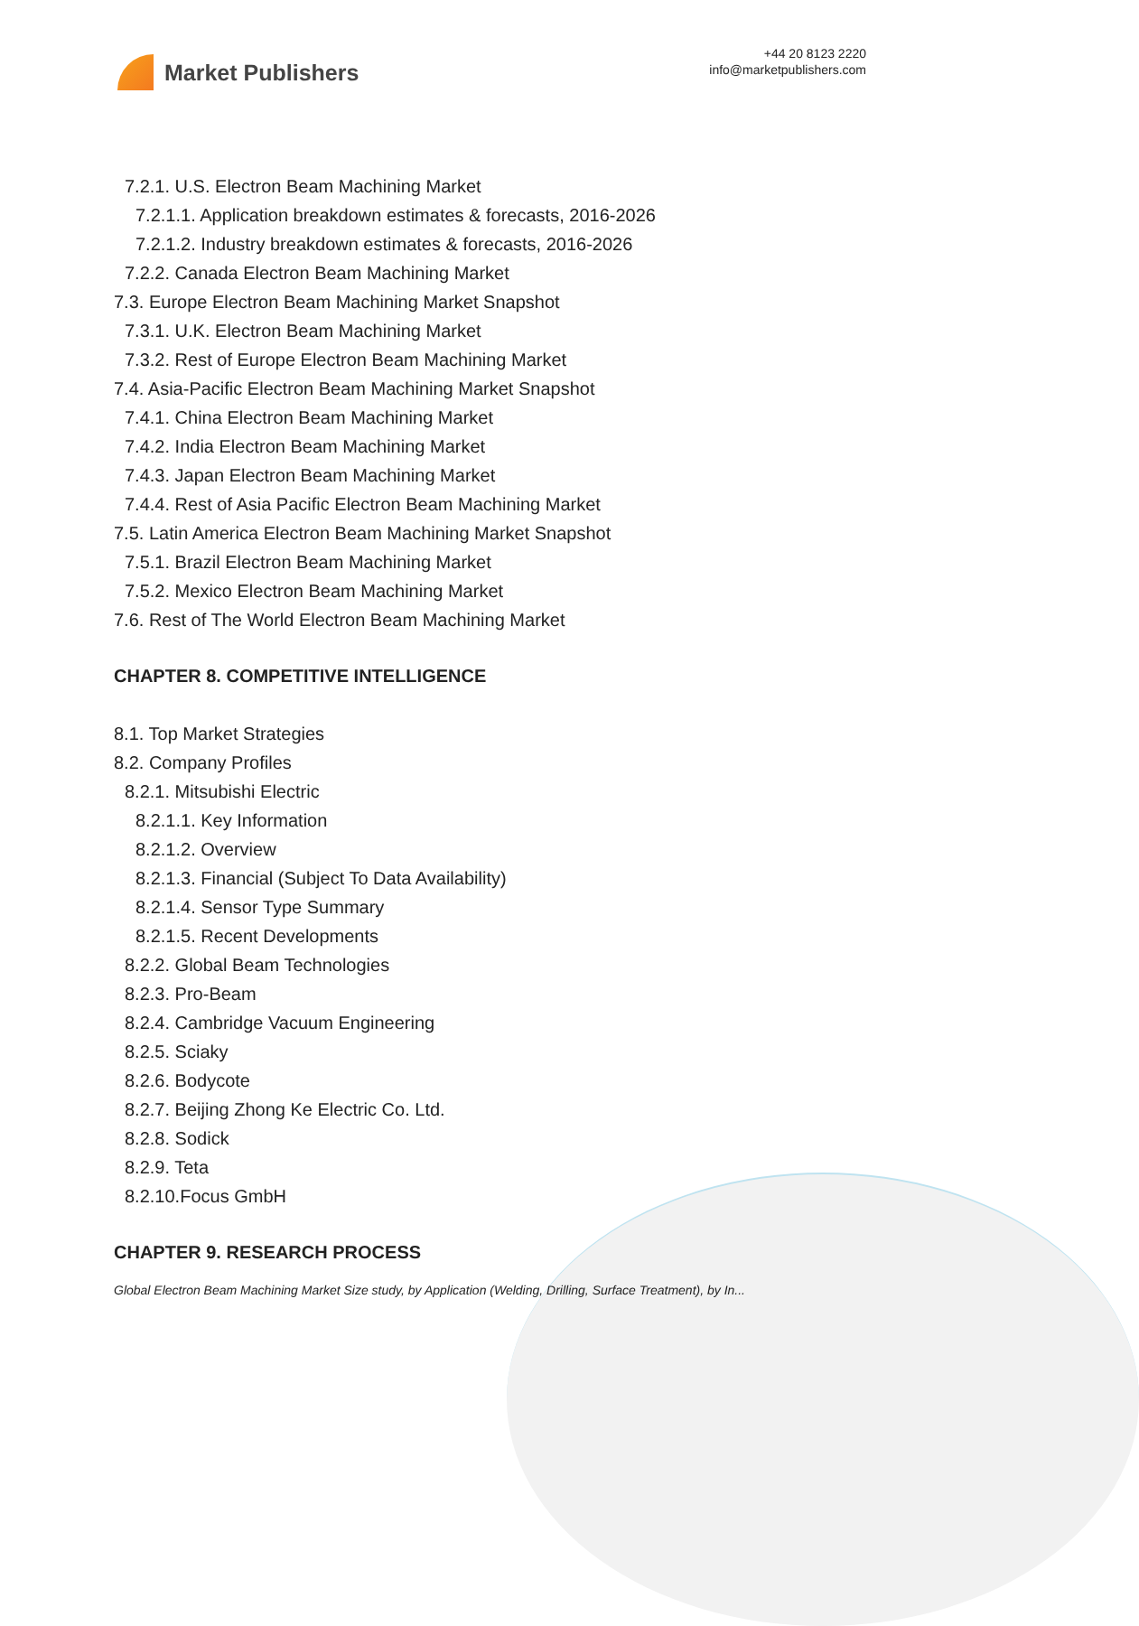Market Publishers
+44 20 8123 2220
info@marketpublishers.com
7.2.1. U.S. Electron Beam Machining Market
7.2.1.1. Application breakdown estimates & forecasts, 2016-2026
7.2.1.2. Industry breakdown estimates & forecasts, 2016-2026
7.2.2. Canada Electron Beam Machining Market
7.3. Europe Electron Beam Machining Market Snapshot
7.3.1. U.K. Electron Beam Machining Market
7.3.2. Rest of Europe Electron Beam Machining Market
7.4. Asia-Pacific Electron Beam Machining Market Snapshot
7.4.1. China Electron Beam Machining Market
7.4.2. India Electron Beam Machining Market
7.4.3. Japan Electron Beam Machining Market
7.4.4. Rest of Asia Pacific Electron Beam Machining Market
7.5. Latin America Electron Beam Machining Market Snapshot
7.5.1. Brazil Electron Beam Machining Market
7.5.2. Mexico Electron Beam Machining Market
7.6. Rest of The World Electron Beam Machining Market
CHAPTER 8. COMPETITIVE INTELLIGENCE
8.1. Top Market Strategies
8.2. Company Profiles
8.2.1. Mitsubishi Electric
8.2.1.1. Key Information
8.2.1.2. Overview
8.2.1.3. Financial (Subject To Data Availability)
8.2.1.4. Sensor Type Summary
8.2.1.5. Recent Developments
8.2.2. Global Beam Technologies
8.2.3. Pro-Beam
8.2.4. Cambridge Vacuum Engineering
8.2.5. Sciaky
8.2.6. Bodycote
8.2.7. Beijing Zhong Ke Electric Co. Ltd.
8.2.8. Sodick
8.2.9. Teta
8.2.10.Focus GmbH
CHAPTER 9. RESEARCH PROCESS
Global Electron Beam Machining Market Size study, by Application (Welding, Drilling, Surface Treatment), by In...